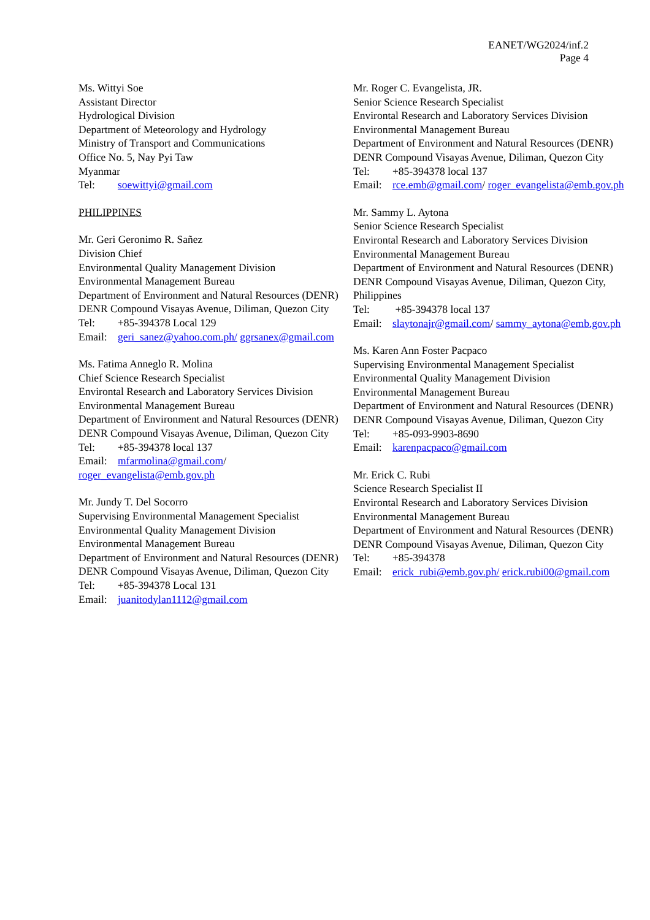EANET/WG2024/inf.2
Page 4
Ms. Wittyi Soe
Assistant Director
Hydrological Division
Department of Meteorology and Hydrology
Ministry of Transport and Communications
Office No. 5, Nay Pyi Taw
Myanmar
Tel: soewittyi@gmail.com
PHILIPPINES
Mr. Geri Geronimo R. Sañez
Division Chief
Environmental Quality Management Division
Environmental Management Bureau
Department of Environment and Natural Resources (DENR)
DENR Compound Visayas Avenue, Diliman, Quezon City
Tel: +85-394378 Local 129
Email: geri_sanez@yahoo.com.ph/ ggrsanex@gmail.com
Ms. Fatima Anneglo R. Molina
Chief Science Research Specialist
Environtal Research and Laboratory Services Division
Environmental Management Bureau
Department of Environment and Natural Resources (DENR)
DENR Compound Visayas Avenue, Diliman, Quezon City
Tel: +85-394378 local 137
Email: mfarmolina@gmail.com/ roger_evangelista@emb.gov.ph
Mr. Jundy T. Del Socorro
Supervising Environmental Management Specialist
Environmental Quality Management Division
Environmental Management Bureau
Department of Environment and Natural Resources (DENR)
DENR Compound Visayas Avenue, Diliman, Quezon City
Tel: +85-394378 Local 131
Email: juanitodylan1112@gmail.com
Mr. Roger C. Evangelista, JR.
Senior Science Research Specialist
Environtal Research and Laboratory Services Division
Environmental Management Bureau
Department of Environment and Natural Resources (DENR)
DENR Compound Visayas Avenue, Diliman, Quezon City
Tel: +85-394378 local 137
Email: rce.emb@gmail.com/ roger_evangelista@emb.gov.ph
Mr. Sammy L. Aytona
Senior Science Research Specialist
Environtal Research and Laboratory Services Division
Environmental Management Bureau
Department of Environment and Natural Resources (DENR)
DENR Compound Visayas Avenue, Diliman, Quezon City, Philippines
Tel: +85-394378 local 137
Email: slaytonajr@gmail.com/ sammy_aytona@emb.gov.ph
Ms. Karen Ann Foster Pacpaco
Supervising Environmental Management Specialist
Environmental Quality Management Division
Environmental Management Bureau
Department of Environment and Natural Resources (DENR)
DENR Compound Visayas Avenue, Diliman, Quezon City
Tel: +85-093-9903-8690
Email: karenpacpaco@gmail.com
Mr. Erick C. Rubi
Science Research Specialist II
Environtal Research and Laboratory Services Division
Environmental Management Bureau
Department of Environment and Natural Resources (DENR)
DENR Compound Visayas Avenue, Diliman, Quezon City
Tel: +85-394378
Email: erick_rubi@emb.gov.ph/ erick.rubi00@gmail.com